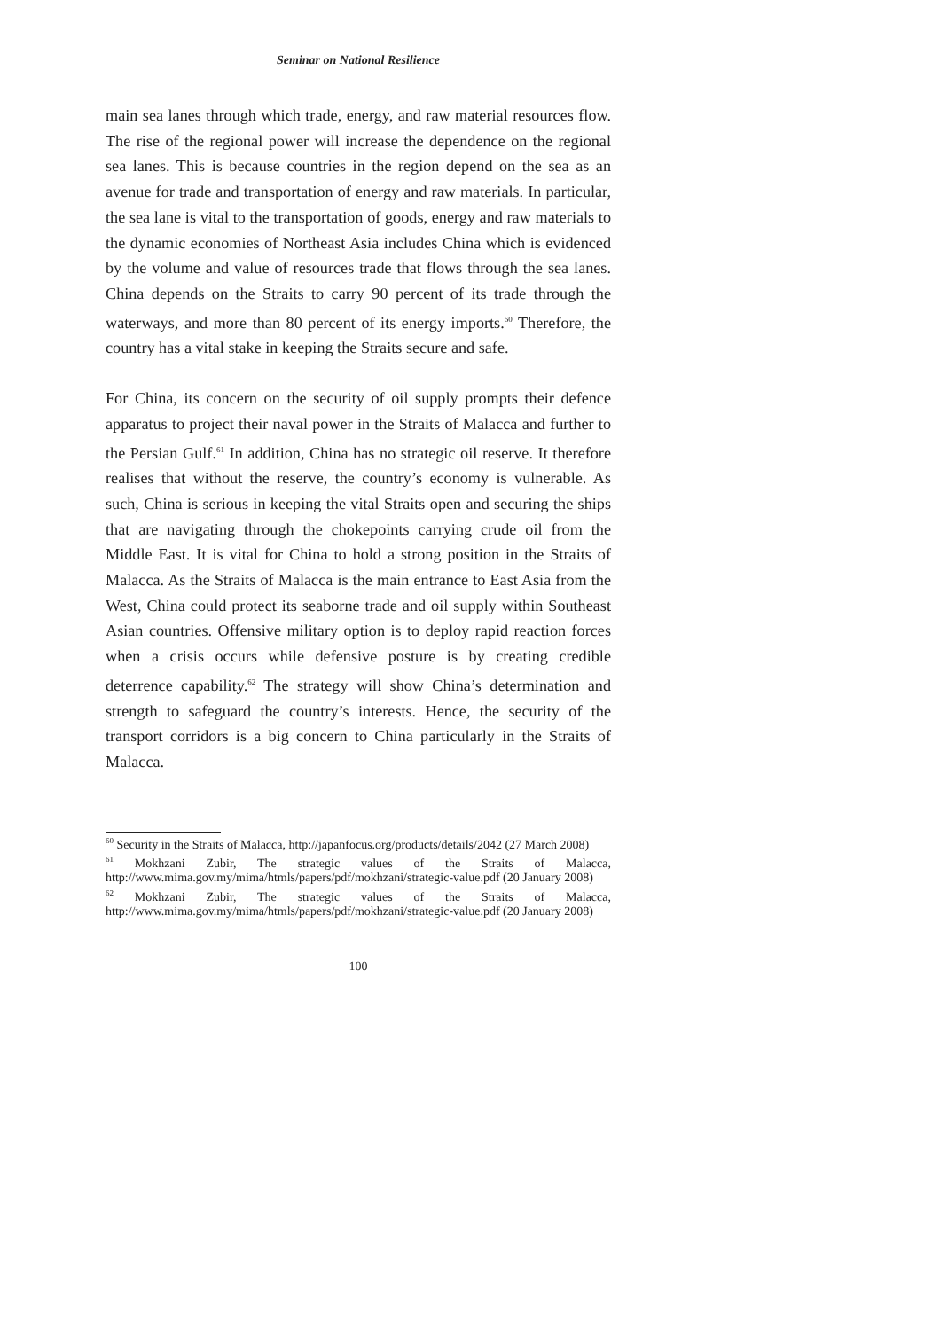Seminar on National Resilience
main sea lanes through which trade, energy, and raw material resources flow. The rise of the regional power will increase the dependence on the regional sea lanes. This is because countries in the region depend on the sea as an avenue for trade and transportation of energy and raw materials. In particular, the sea lane is vital to the transportation of goods, energy and raw materials to the dynamic economies of Northeast Asia includes China which is evidenced by the volume and value of resources trade that flows through the sea lanes. China depends on the Straits to carry 90 percent of its trade through the waterways, and more than 80 percent of its energy imports.<sup>60</sup> Therefore, the country has a vital stake in keeping the Straits secure and safe.
For China, its concern on the security of oil supply prompts their defence apparatus to project their naval power in the Straits of Malacca and further to the Persian Gulf.<sup>61</sup> In addition, China has no strategic oil reserve. It therefore realises that without the reserve, the country’s economy is vulnerable. As such, China is serious in keeping the vital Straits open and securing the ships that are navigating through the chokepoints carrying crude oil from the Middle East. It is vital for China to hold a strong position in the Straits of Malacca. As the Straits of Malacca is the main entrance to East Asia from the West, China could protect its seaborne trade and oil supply within Southeast Asian countries. Offensive military option is to deploy rapid reaction forces when a crisis occurs while defensive posture is by creating credible deterrence capability.<sup>62</sup> The strategy will show China’s determination and strength to safeguard the country’s interests. Hence, the security of the transport corridors is a big concern to China particularly in the Straits of Malacca.
<sup>60</sup> Security in the Straits of Malacca, http://japanfocus.org/products/details/2042 (27 March 2008)
<sup>61</sup> Mokhzani Zubir, The strategic values of the Straits of Malacca, http://www.mima.gov.my/mima/htmls/papers/pdf/mokhzani/strategic-value.pdf (20 January 2008)
<sup>62</sup> Mokhzani Zubir, The strategic values of the Straits of Malacca, http://www.mima.gov.my/mima/htmls/papers/pdf/mokhzani/strategic-value.pdf (20 January 2008)
100